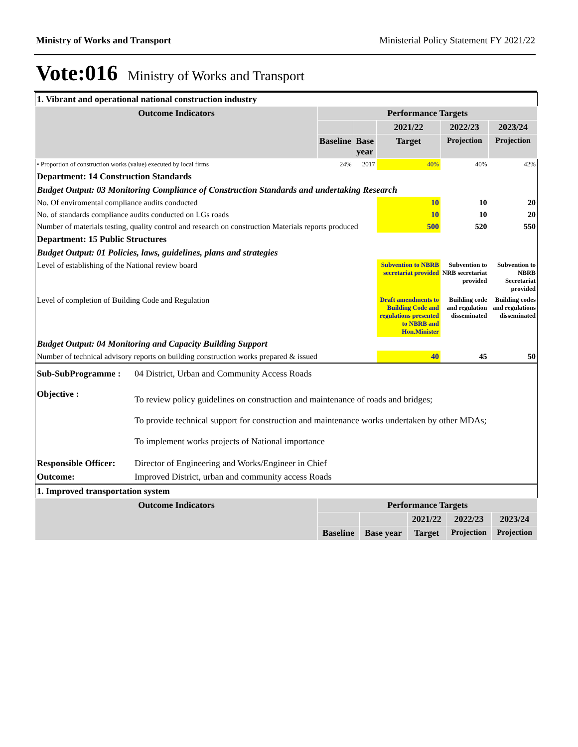Ministry of Works and Transport Ministerial Policy Statement FY 2021/22
Vote:016 Ministry of Works and Transport
| 1. Vibrant and operational national construction industry | | | | | |
| Outcome Indicators | Performance Targets | | | | |
| | | | 2021/22 | 2022/23 | 2023/24 |
| | Baseline | Base year | Target | Projection | Projection |
| • Proportion of construction works (value) executed by local firms | 24% | 2017 | 40% | 40% | 42% |
| Department: 14 Construction Standards | | | | | |
| Budget Output: 03 Monitoring Compliance of Construction Standards and undertaking Research | | | | | |
| No. Of enviromental compliance audits conducted | | | 10 | 10 | 20 |
| No. of standards compliance audits conducted on LGs roads | | | 10 | 10 | 20 |
| Number of materials testing, quality control and research on construction Materials reports produced | | | 500 | 520 | 550 |
| Department: 15 Public Structures | | | | | |
| Budget Output: 01 Policies, laws, guidelines, plans and strategies | | | | | |
| Level of establishing of the National review board | | | Subvention to NBRB secretariat provided | Subvention to NRB secretariat provided | Subvention to NBRB Secretariat provided |
| Level of completion of Building Code and Regulation | | | Draft amendments to Building Code and regulations presented to NBRB and Hon.Minister | Building code and regulation disseminated | Building codes and regulations disseminated |
| Budget Output: 04 Monitoring and Capacity Building Support | | | | | |
| Number of technical advisory reports on building construction works prepared & issued | | | 40 | 45 | 50 |
| Sub-SubProgramme : | 04 District, Urban and Community Access Roads |
| Objective : | To review policy guidelines on construction and maintenance of roads and bridges; To provide technical support for construction and maintenance works undertaken by other MDAs; To implement works projects of National importance |
| Responsible Officer: | Director of Engineering and Works/Engineer in Chief |
| Outcome: | Improved District, urban and community access Roads |
| 1. Improved transportation system | | | | | |
| Outcome Indicators | Performance Targets | | | | |
| | | | 2021/22 | 2022/23 | 2023/24 |
| | Baseline | Base year | Target | Projection | Projection |